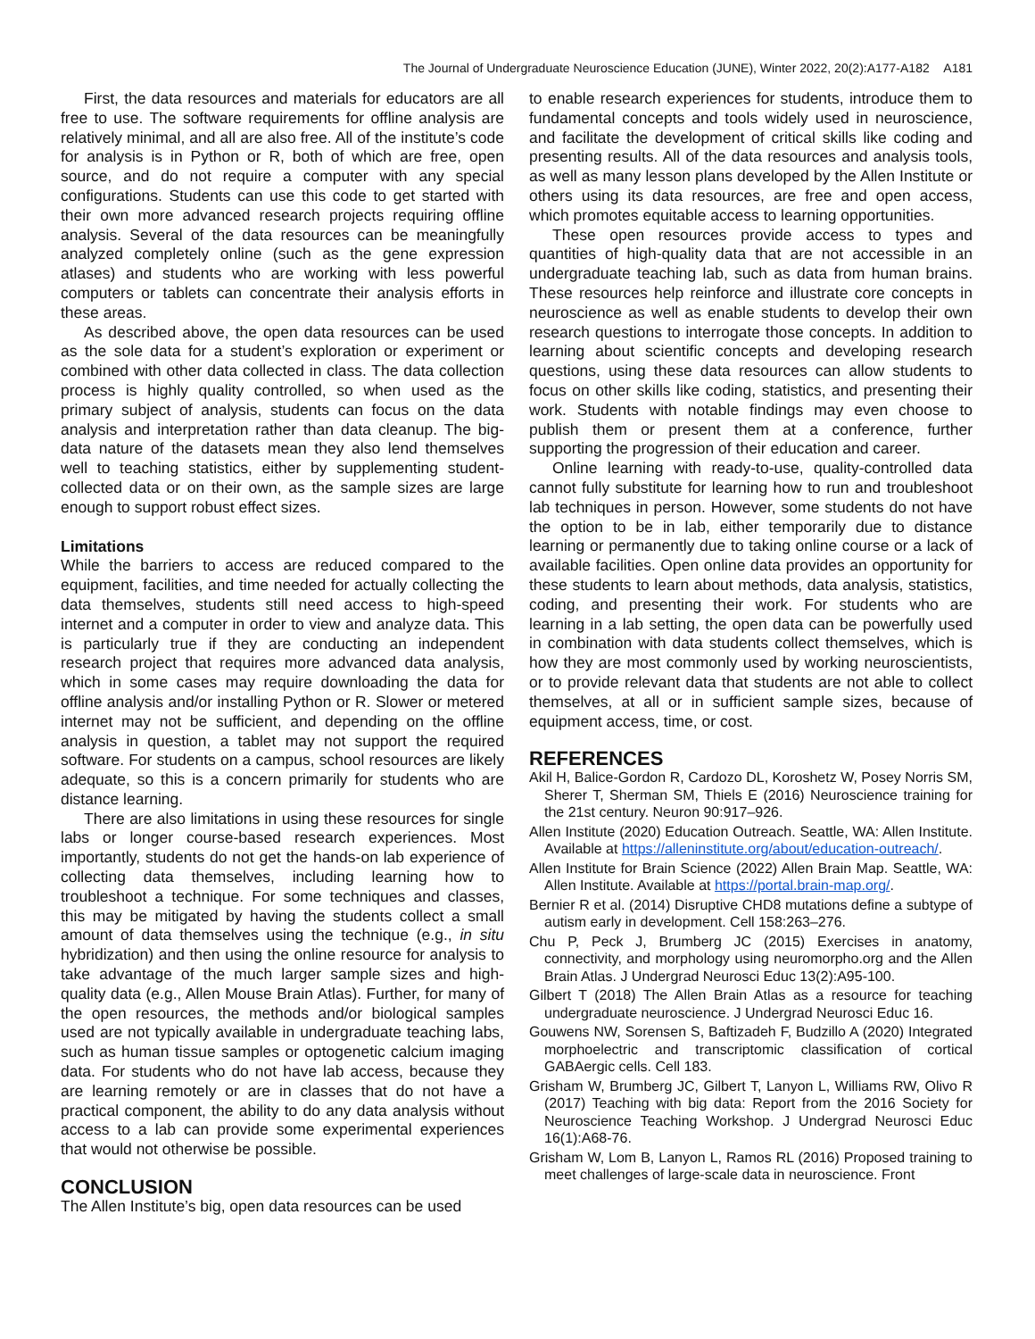The Journal of Undergraduate Neuroscience Education (JUNE), Winter 2022, 20(2):A177-A182 A181
First, the data resources and materials for educators are all free to use. The software requirements for offline analysis are relatively minimal, and all are also free. All of the institute’s code for analysis is in Python or R, both of which are free, open source, and do not require a computer with any special configurations. Students can use this code to get started with their own more advanced research projects requiring offline analysis. Several of the data resources can be meaningfully analyzed completely online (such as the gene expression atlases) and students who are working with less powerful computers or tablets can concentrate their analysis efforts in these areas.
As described above, the open data resources can be used as the sole data for a student’s exploration or experiment or combined with other data collected in class. The data collection process is highly quality controlled, so when used as the primary subject of analysis, students can focus on the data analysis and interpretation rather than data cleanup. The big-data nature of the datasets mean they also lend themselves well to teaching statistics, either by supplementing student-collected data or on their own, as the sample sizes are large enough to support robust effect sizes.
Limitations
While the barriers to access are reduced compared to the equipment, facilities, and time needed for actually collecting the data themselves, students still need access to high-speed internet and a computer in order to view and analyze data. This is particularly true if they are conducting an independent research project that requires more advanced data analysis, which in some cases may require downloading the data for offline analysis and/or installing Python or R. Slower or metered internet may not be sufficient, and depending on the offline analysis in question, a tablet may not support the required software. For students on a campus, school resources are likely adequate, so this is a concern primarily for students who are distance learning.
There are also limitations in using these resources for single labs or longer course-based research experiences. Most importantly, students do not get the hands-on lab experience of collecting data themselves, including learning how to troubleshoot a technique. For some techniques and classes, this may be mitigated by having the students collect a small amount of data themselves using the technique (e.g., in situ hybridization) and then using the online resource for analysis to take advantage of the much larger sample sizes and high-quality data (e.g., Allen Mouse Brain Atlas). Further, for many of the open resources, the methods and/or biological samples used are not typically available in undergraduate teaching labs, such as human tissue samples or optogenetic calcium imaging data. For students who do not have lab access, because they are learning remotely or are in classes that do not have a practical component, the ability to do any data analysis without access to a lab can provide some experimental experiences that would not otherwise be possible.
CONCLUSION
The Allen Institute’s big, open data resources can be used
to enable research experiences for students, introduce them to fundamental concepts and tools widely used in neuroscience, and facilitate the development of critical skills like coding and presenting results. All of the data resources and analysis tools, as well as many lesson plans developed by the Allen Institute or others using its data resources, are free and open access, which promotes equitable access to learning opportunities.
These open resources provide access to types and quantities of high-quality data that are not accessible in an undergraduate teaching lab, such as data from human brains. These resources help reinforce and illustrate core concepts in neuroscience as well as enable students to develop their own research questions to interrogate those concepts. In addition to learning about scientific concepts and developing research questions, using these data resources can allow students to focus on other skills like coding, statistics, and presenting their work. Students with notable findings may even choose to publish them or present them at a conference, further supporting the progression of their education and career.
Online learning with ready-to-use, quality-controlled data cannot fully substitute for learning how to run and troubleshoot lab techniques in person. However, some students do not have the option to be in lab, either temporarily due to distance learning or permanently due to taking online course or a lack of available facilities. Open online data provides an opportunity for these students to learn about methods, data analysis, statistics, coding, and presenting their work. For students who are learning in a lab setting, the open data can be powerfully used in combination with data students collect themselves, which is how they are most commonly used by working neuroscientists, or to provide relevant data that students are not able to collect themselves, at all or in sufficient sample sizes, because of equipment access, time, or cost.
REFERENCES
Akil H, Balice-Gordon R, Cardozo DL, Koroshetz W, Posey Norris SM, Sherer T, Sherman SM, Thiels E (2016) Neuroscience training for the 21st century. Neuron 90:917–926.
Allen Institute (2020) Education Outreach. Seattle, WA: Allen Institute. Available at https://alleninstitute.org/about/education-outreach/.
Allen Institute for Brain Science (2022) Allen Brain Map. Seattle, WA: Allen Institute. Available at https://portal.brain-map.org/.
Bernier R et al. (2014) Disruptive CHD8 mutations define a subtype of autism early in development. Cell 158:263–276.
Chu P, Peck J, Brumberg JC (2015) Exercises in anatomy, connectivity, and morphology using neuromorpho.org and the Allen Brain Atlas. J Undergrad Neurosci Educ 13(2):A95-100.
Gilbert T (2018) The Allen Brain Atlas as a resource for teaching undergraduate neuroscience. J Undergrad Neurosci Educ 16.
Gouwens NW, Sorensen S, Baftizadeh F, Budzillo A (2020) Integrated morphoelectric and transcriptomic classification of cortical GABAergic cells. Cell 183.
Grisham W, Brumberg JC, Gilbert T, Lanyon L, Williams RW, Olivo R (2017) Teaching with big data: Report from the 2016 Society for Neuroscience Teaching Workshop. J Undergrad Neurosci Educ 16(1):A68-76.
Grisham W, Lom B, Lanyon L, Ramos RL (2016) Proposed training to meet challenges of large-scale data in neuroscience. Front